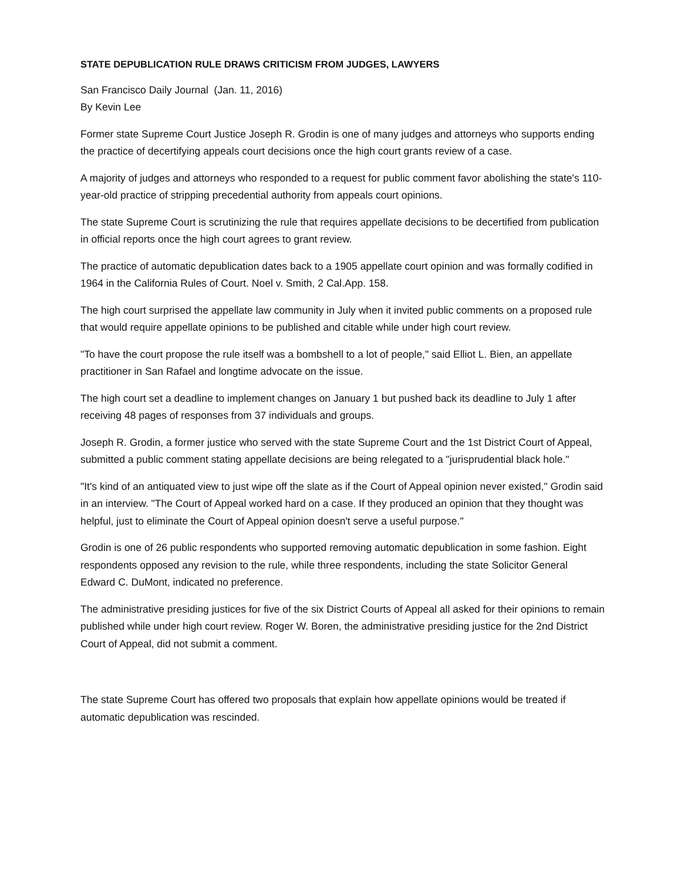STATE DEPUBLICATION RULE DRAWS CRITICISM FROM JUDGES, LAWYERS
San Francisco Daily Journal (Jan. 11, 2016)
By Kevin Lee
Former state Supreme Court Justice Joseph R. Grodin is one of many judges and attorneys who supports ending the practice of decertifying appeals court decisions once the high court grants review of a case.
A majority of judges and attorneys who responded to a request for public comment favor abolishing the state's 110-year-old practice of stripping precedential authority from appeals court opinions.
The state Supreme Court is scrutinizing the rule that requires appellate decisions to be decertified from publication in official reports once the high court agrees to grant review.
The practice of automatic depublication dates back to a 1905 appellate court opinion and was formally codified in 1964 in the California Rules of Court. Noel v. Smith, 2 Cal.App. 158.
The high court surprised the appellate law community in July when it invited public comments on a proposed rule that would require appellate opinions to be published and citable while under high court review.
"To have the court propose the rule itself was a bombshell to a lot of people," said Elliot L. Bien, an appellate practitioner in San Rafael and longtime advocate on the issue.
The high court set a deadline to implement changes on January 1 but pushed back its deadline to July 1 after receiving 48 pages of responses from 37 individuals and groups.
Joseph R. Grodin, a former justice who served with the state Supreme Court and the 1st District Court of Appeal, submitted a public comment stating appellate decisions are being relegated to a "jurisprudential black hole."
"It's kind of an antiquated view to just wipe off the slate as if the Court of Appeal opinion never existed," Grodin said in an interview. "The Court of Appeal worked hard on a case. If they produced an opinion that they thought was helpful, just to eliminate the Court of Appeal opinion doesn't serve a useful purpose."
Grodin is one of 26 public respondents who supported removing automatic depublication in some fashion. Eight respondents opposed any revision to the rule, while three respondents, including the state Solicitor General Edward C. DuMont, indicated no preference.
The administrative presiding justices for five of the six District Courts of Appeal all asked for their opinions to remain published while under high court review. Roger W. Boren, the administrative presiding justice for the 2nd District Court of Appeal, did not submit a comment.
The state Supreme Court has offered two proposals that explain how appellate opinions would be treated if automatic depublication was rescinded.